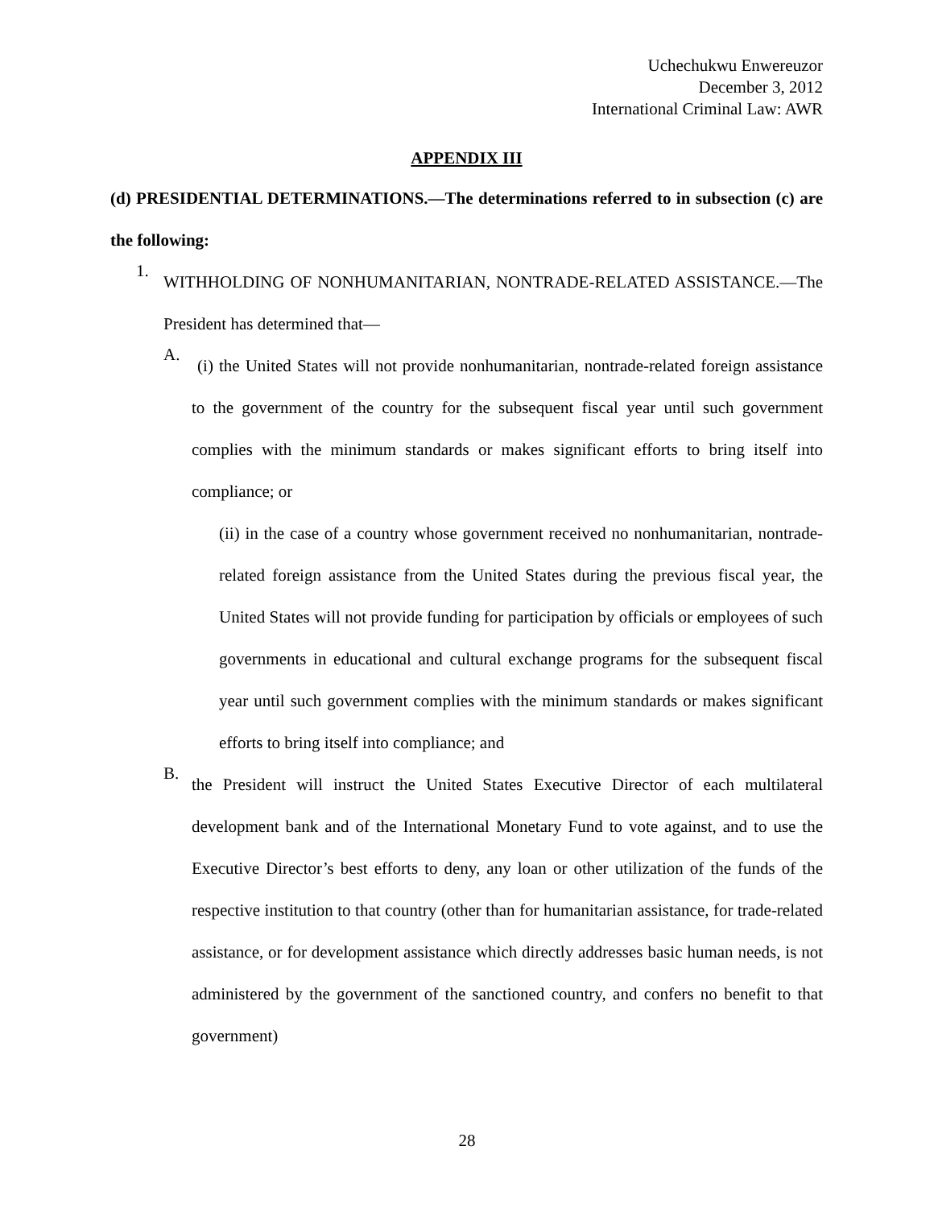Uchechukwu Enwereuzor
December 3, 2012
International Criminal Law: AWR
APPENDIX III
(d) PRESIDENTIAL DETERMINATIONS.—The determinations referred to in subsection (c) are the following:
1.
WITHHOLDING OF NONHUMANITARIAN, NONTRADE-RELATED ASSISTANCE.—The President has determined that—
A.
(i) the United States will not provide nonhumanitarian, nontrade-related foreign assistance to the government of the country for the subsequent fiscal year until such government complies with the minimum standards or makes significant efforts to bring itself into compliance; or
(ii) in the case of a country whose government received no nonhumanitarian, nontrade-related foreign assistance from the United States during the previous fiscal year, the United States will not provide funding for participation by officials or employees of such governments in educational and cultural exchange programs for the subsequent fiscal year until such government complies with the minimum standards or makes significant efforts to bring itself into compliance; and
B.
the President will instruct the United States Executive Director of each multilateral development bank and of the International Monetary Fund to vote against, and to use the Executive Director’s best efforts to deny, any loan or other utilization of the funds of the respective institution to that country (other than for humanitarian assistance, for trade-related assistance, or for development assistance which directly addresses basic human needs, is not administered by the government of the sanctioned country, and confers no benefit to that government)
28